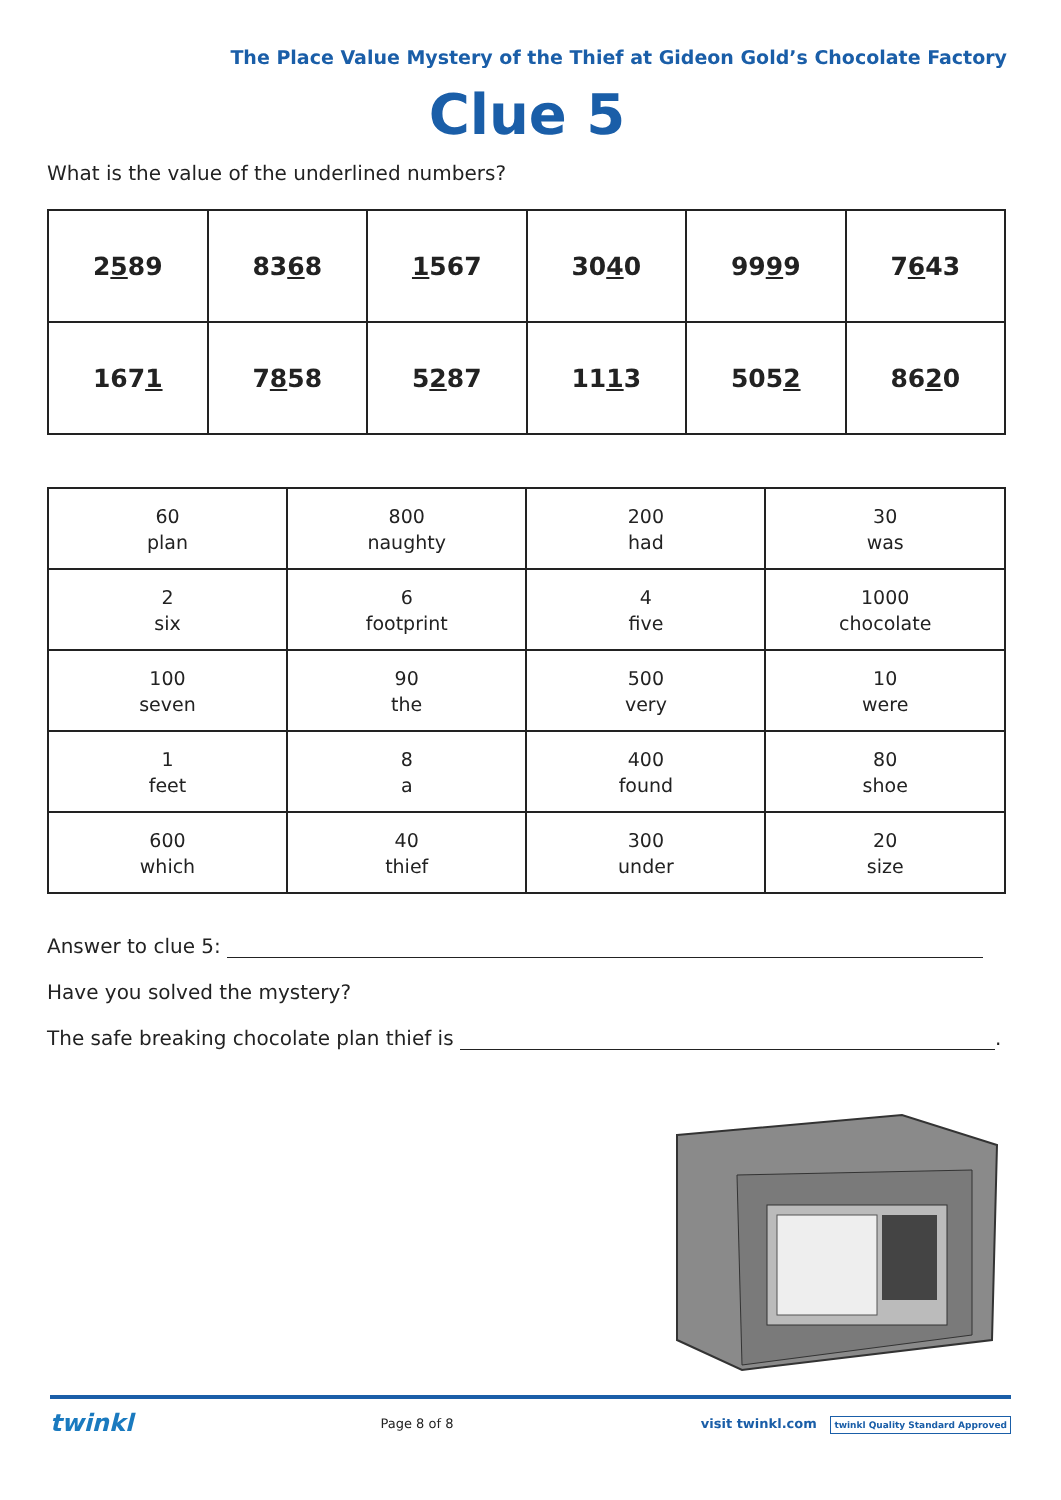The Place Value Mystery of the Thief at Gideon Gold’s Chocolate Factory
Clue 5
What is the value of the underlined numbers?
| 2 5 89 | 83 6 8 | 1 567 | 30 4 0 | 99 9 9 | 7 6 43 |
| 167 1 | 7 8 58 | 5 2 87 | 11 1 3 | 505 2 | 86 2 0 |
| 60 plan | 800 naughty | 200 had | 30 was |
| 2 six | 6 footprint | 4 five | 1000 chocolate |
| 100 seven | 90 the | 500 very | 10 were |
| 1 feet | 8 a | 400 found | 80 shoe |
| 600 which | 40 thief | 300 under | 20 size |
Answer to clue 5:
Have you solved the mystery?
The safe breaking chocolate plan thief is .
twinkl Page 8 of 8 visit twinkl.com twinkl Quality Standard Approved